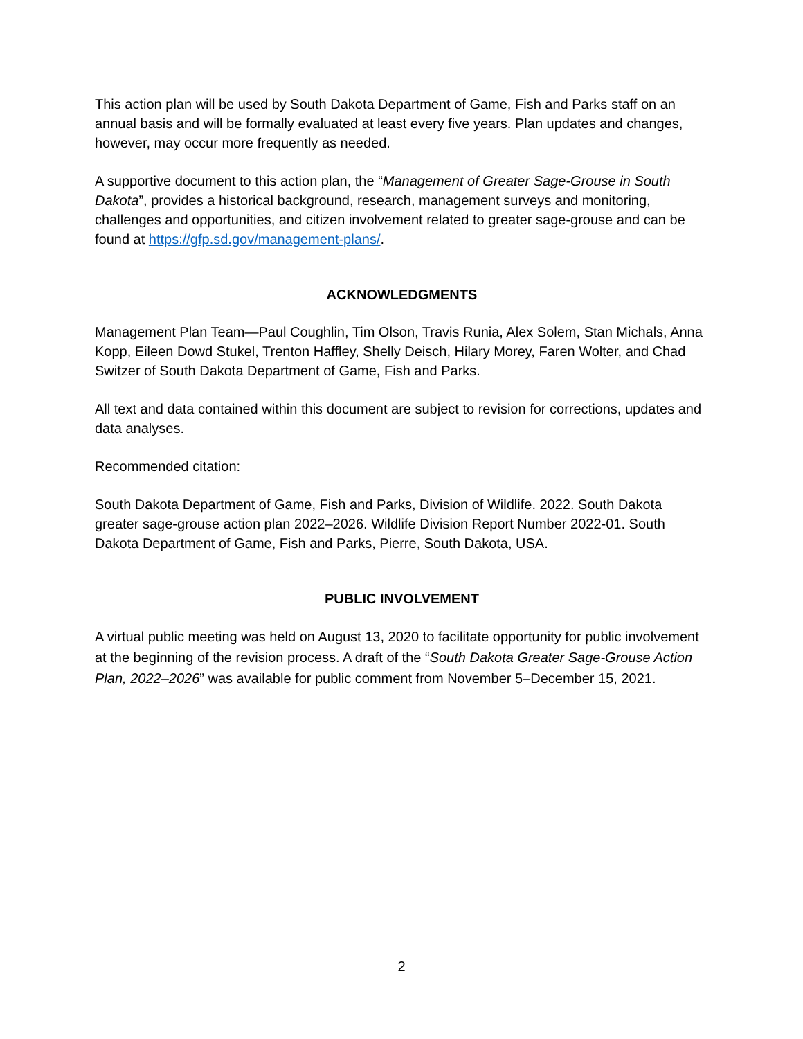This action plan will be used by South Dakota Department of Game, Fish and Parks staff on an annual basis and will be formally evaluated at least every five years. Plan updates and changes, however, may occur more frequently as needed.
A supportive document to this action plan, the “Management of Greater Sage-Grouse in South Dakota”, provides a historical background, research, management surveys and monitoring, challenges and opportunities, and citizen involvement related to greater sage-grouse and can be found at https://gfp.sd.gov/management-plans/.
ACKNOWLEDGMENTS
Management Plan Team—Paul Coughlin, Tim Olson, Travis Runia, Alex Solem, Stan Michals, Anna Kopp, Eileen Dowd Stukel, Trenton Haffley, Shelly Deisch, Hilary Morey, Faren Wolter, and Chad Switzer of South Dakota Department of Game, Fish and Parks.
All text and data contained within this document are subject to revision for corrections, updates and data analyses.
Recommended citation:
South Dakota Department of Game, Fish and Parks, Division of Wildlife. 2022. South Dakota greater sage-grouse action plan 2022–2026. Wildlife Division Report Number 2022-01. South Dakota Department of Game, Fish and Parks, Pierre, South Dakota, USA.
PUBLIC INVOLVEMENT
A virtual public meeting was held on August 13, 2020 to facilitate opportunity for public involvement at the beginning of the revision process. A draft of the “South Dakota Greater Sage-Grouse Action Plan, 2022–2026” was available for public comment from November 5–December 15, 2021.
2